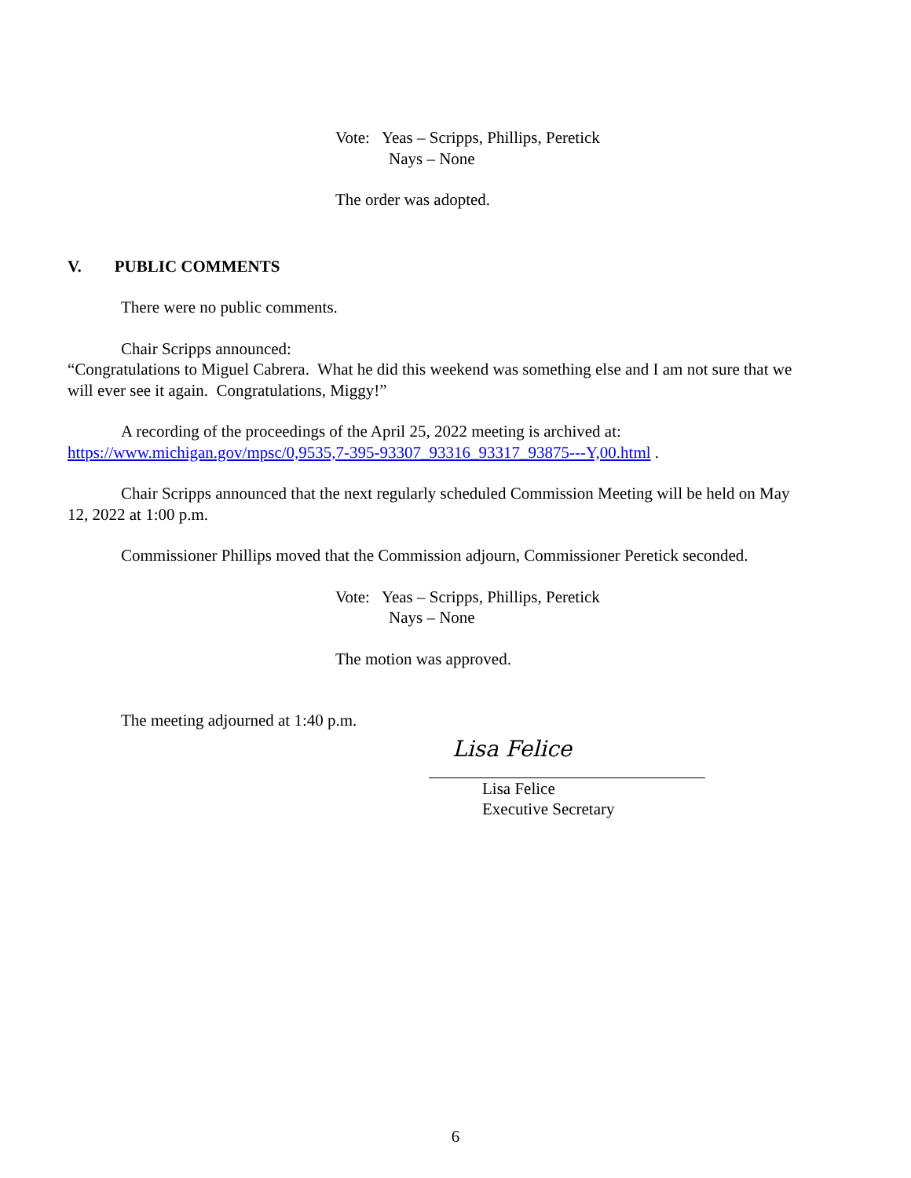Vote: Yeas – Scripps, Phillips, Peretick
Nays – None
The order was adopted.
V. PUBLIC COMMENTS
There were no public comments.
Chair Scripps announced:
“Congratulations to Miguel Cabrera. What he did this weekend was something else and I am not sure that we will ever see it again. Congratulations, Miggy!”
A recording of the proceedings of the April 25, 2022 meeting is archived at: https://www.michigan.gov/mpsc/0,9535,7-395-93307_93316_93317_93875---Y,00.html .
Chair Scripps announced that the next regularly scheduled Commission Meeting will be held on May 12, 2022 at 1:00 p.m.
Commissioner Phillips moved that the Commission adjourn, Commissioner Peretick seconded.
Vote: Yeas – Scripps, Phillips, Peretick
Nays – None
The motion was approved.
The meeting adjourned at 1:40 p.m.
Lisa Felice
Lisa Felice
Executive Secretary
6